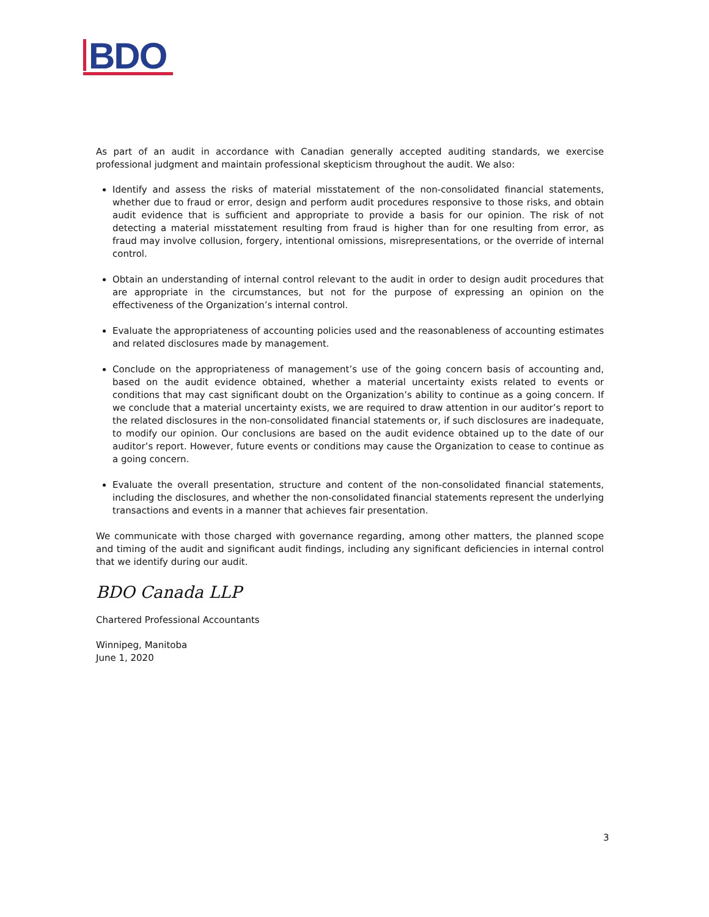BDO
As part of an audit in accordance with Canadian generally accepted auditing standards, we exercise professional judgment and maintain professional skepticism throughout the audit. We also:
Identify and assess the risks of material misstatement of the non-consolidated financial statements, whether due to fraud or error, design and perform audit procedures responsive to those risks, and obtain audit evidence that is sufficient and appropriate to provide a basis for our opinion. The risk of not detecting a material misstatement resulting from fraud is higher than for one resulting from error, as fraud may involve collusion, forgery, intentional omissions, misrepresentations, or the override of internal control.
Obtain an understanding of internal control relevant to the audit in order to design audit procedures that are appropriate in the circumstances, but not for the purpose of expressing an opinion on the effectiveness of the Organization’s internal control.
Evaluate the appropriateness of accounting policies used and the reasonableness of accounting estimates and related disclosures made by management.
Conclude on the appropriateness of management’s use of the going concern basis of accounting and, based on the audit evidence obtained, whether a material uncertainty exists related to events or conditions that may cast significant doubt on the Organization’s ability to continue as a going concern. If we conclude that a material uncertainty exists, we are required to draw attention in our auditor’s report to the related disclosures in the non-consolidated financial statements or, if such disclosures are inadequate, to modify our opinion. Our conclusions are based on the audit evidence obtained up to the date of our auditor’s report. However, future events or conditions may cause the Organization to cease to continue as a going concern.
Evaluate the overall presentation, structure and content of the non-consolidated financial statements, including the disclosures, and whether the non-consolidated financial statements represent the underlying transactions and events in a manner that achieves fair presentation.
We communicate with those charged with governance regarding, among other matters, the planned scope and timing of the audit and significant audit findings, including any significant deficiencies in internal control that we identify during our audit.
BDO Canada LLP
Chartered Professional Accountants
Winnipeg, Manitoba
June 1, 2020
3